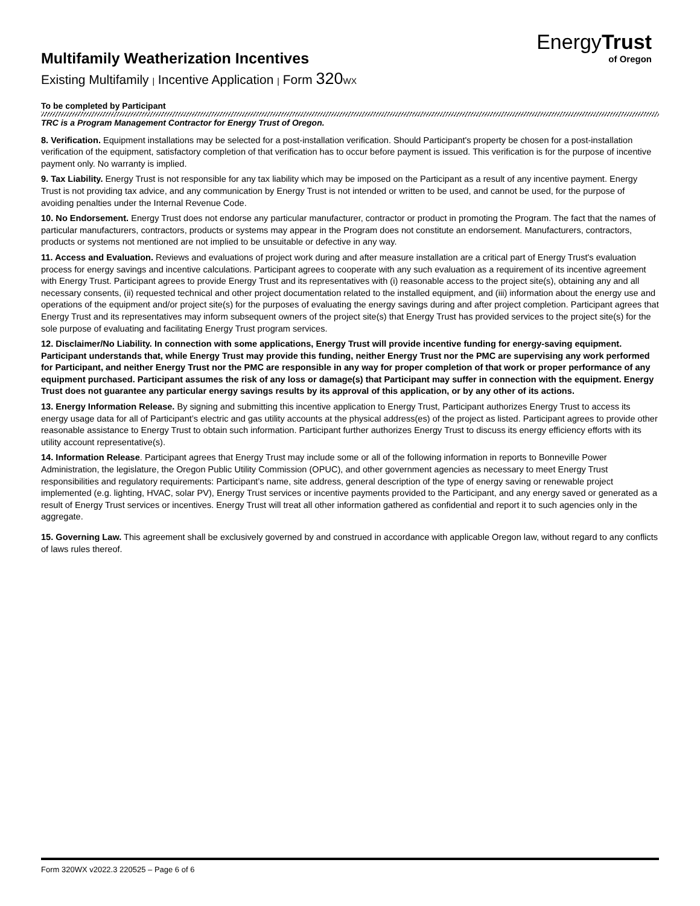EnergyTrust
of Oregon
Multifamily Weatherization Incentives
Existing Multifamily | Incentive Application | Form 320 WX
To be completed by Participant
TRC is a Program Management Contractor for Energy Trust of Oregon.
8. Verification. Equipment installations may be selected for a post-installation verification. Should Participant's property be chosen for a post-installation verification of the equipment, satisfactory completion of that verification has to occur before payment is issued. This verification is for the purpose of incentive payment only. No warranty is implied.
9. Tax Liability. Energy Trust is not responsible for any tax liability which may be imposed on the Participant as a result of any incentive payment. Energy Trust is not providing tax advice, and any communication by Energy Trust is not intended or written to be used, and cannot be used, for the purpose of avoiding penalties under the Internal Revenue Code.
10. No Endorsement. Energy Trust does not endorse any particular manufacturer, contractor or product in promoting the Program. The fact that the names of particular manufacturers, contractors, products or systems may appear in the Program does not constitute an endorsement. Manufacturers, contractors, products or systems not mentioned are not implied to be unsuitable or defective in any way.
11. Access and Evaluation. Reviews and evaluations of project work during and after measure installation are a critical part of Energy Trust's evaluation process for energy savings and incentive calculations. Participant agrees to cooperate with any such evaluation as a requirement of its incentive agreement with Energy Trust. Participant agrees to provide Energy Trust and its representatives with (i) reasonable access to the project site(s), obtaining any and all necessary consents, (ii) requested technical and other project documentation related to the installed equipment, and (iii) information about the energy use and operations of the equipment and/or project site(s) for the purposes of evaluating the energy savings during and after project completion. Participant agrees that Energy Trust and its representatives may inform subsequent owners of the project site(s) that Energy Trust has provided services to the project site(s) for the sole purpose of evaluating and facilitating Energy Trust program services.
12. Disclaimer/No Liability. In connection with some applications, Energy Trust will provide incentive funding for energy-saving equipment. Participant understands that, while Energy Trust may provide this funding, neither Energy Trust nor the PMC are supervising any work performed for Participant, and neither Energy Trust nor the PMC are responsible in any way for proper completion of that work or proper performance of any equipment purchased. Participant assumes the risk of any loss or damage(s) that Participant may suffer in connection with the equipment. Energy Trust does not guarantee any particular energy savings results by its approval of this application, or by any other of its actions.
13. Energy Information Release. By signing and submitting this incentive application to Energy Trust, Participant authorizes Energy Trust to access its energy usage data for all of Participant’s electric and gas utility accounts at the physical address(es) of the project as listed. Participant agrees to provide other reasonable assistance to Energy Trust to obtain such information. Participant further authorizes Energy Trust to discuss its energy efficiency efforts with its utility account representative(s).
14. Information Release. Participant agrees that Energy Trust may include some or all of the following information in reports to Bonneville Power Administration, the legislature, the Oregon Public Utility Commission (OPUC), and other government agencies as necessary to meet Energy Trust responsibilities and regulatory requirements: Participant’s name, site address, general description of the type of energy saving or renewable project implemented (e.g. lighting, HVAC, solar PV), Energy Trust services or incentive payments provided to the Participant, and any energy saved or generated as a result of Energy Trust services or incentives. Energy Trust will treat all other information gathered as confidential and report it to such agencies only in the aggregate.
15. Governing Law. This agreement shall be exclusively governed by and construed in accordance with applicable Oregon law, without regard to any conflicts of laws rules thereof.
Form 320WX v2022.3 220525 – Page 6 of 6